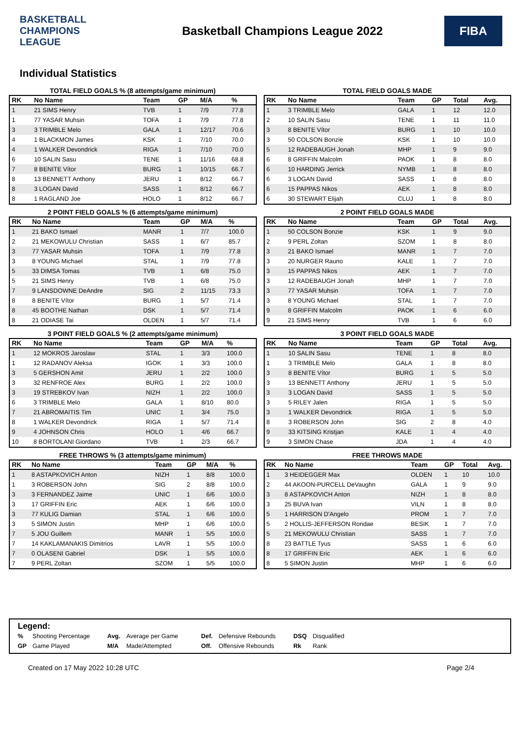BASKETBALL CHAMPIONS LEAGUE
Basketball Champions League 2022
FIBA
Individual Statistics
TOTAL FIELD GOALS % (8 attempts/game minimum)
| RK | No Name | Team | GP | M/A | % |
| --- | --- | --- | --- | --- | --- |
| 1 | 21 SIMS Henry | TVB | 1 | 7/9 | 77.8 |
| 1 | 77 YASAR Muhsin | TOFA | 1 | 7/9 | 77.8 |
| 3 | 3 TRIMBLE Melo | GALA | 1 | 12/17 | 70.6 |
| 4 | 1 BLACKMON James | KSK | 1 | 7/10 | 70.0 |
| 4 | 1 WALKER Devondrick | RIGA | 1 | 7/10 | 70.0 |
| 6 | 10 SALIN Sasu | TENE | 1 | 11/16 | 68.8 |
| 7 | 8 BENITE Vítor | BURG | 1 | 10/15 | 66.7 |
| 8 | 13 BENNETT Anthony | JERU | 1 | 8/12 | 66.7 |
| 8 | 3 LOGAN David | SASS | 1 | 8/12 | 66.7 |
| 8 | 1 RAGLAND Joe | HOLO | 1 | 8/12 | 66.7 |
TOTAL FIELD GOALS MADE
| RK | No Name | Team | GP | Total | Avg. |
| --- | --- | --- | --- | --- | --- |
| 1 | 3 TRIMBLE Melo | GALA | 1 | 12 | 12.0 |
| 2 | 10 SALIN Sasu | TENE | 1 | 11 | 11.0 |
| 3 | 8 BENITE Vítor | BURG | 1 | 10 | 10.0 |
| 3 | 50 COLSON Bonzie | KSK | 1 | 10 | 10.0 |
| 5 | 12 RADEBAUGH Jonah | MHP | 1 | 9 | 9.0 |
| 6 | 8 GRIFFIN Malcolm | PAOK | 1 | 8 | 8.0 |
| 6 | 10 HARDING Jerrick | NYMB | 1 | 8 | 8.0 |
| 6 | 3 LOGAN David | SASS | 1 | 8 | 8.0 |
| 6 | 15 PAPPAS Nikos | AEK | 1 | 8 | 8.0 |
| 6 | 30 STEWART Elijah | CLUJ | 1 | 8 | 8.0 |
2 POINT FIELD GOALS % (6 attempts/game minimum)
| RK | No Name | Team | GP | M/A | % |
| --- | --- | --- | --- | --- | --- |
| 1 | 21 BAKO Ismael | MANR | 1 | 7/7 | 100.0 |
| 2 | 21 MEKOWULU Christian | SASS | 1 | 6/7 | 85.7 |
| 3 | 77 YASAR Muhsin | TOFA | 1 | 7/9 | 77.8 |
| 3 | 8 YOUNG Michael | STAL | 1 | 7/9 | 77.8 |
| 5 | 33 DIMSA Tomas | TVB | 1 | 6/8 | 75.0 |
| 5 | 21 SIMS Henry | TVB | 1 | 6/8 | 75.0 |
| 7 | 9 LANSDOWNE DeAndre | SIG | 2 | 11/15 | 73.3 |
| 8 | 8 BENITE Vítor | BURG | 1 | 5/7 | 71.4 |
| 8 | 45 BOOTHE Nathan | DSK | 1 | 5/7 | 71.4 |
| 8 | 21 ODIASE Tai | OLDEN | 1 | 5/7 | 71.4 |
2 POINT FIELD GOALS MADE
| RK | No Name | Team | GP | Total | Avg. |
| --- | --- | --- | --- | --- | --- |
| 1 | 50 COLSON Bonzie | KSK | 1 | 9 | 9.0 |
| 2 | 9 PERL Zoltan | SZOM | 1 | 8 | 8.0 |
| 3 | 21 BAKO Ismael | MANR | 1 | 7 | 7.0 |
| 3 | 20 NURGER Rauno | KALE | 1 | 7 | 7.0 |
| 3 | 15 PAPPAS Nikos | AEK | 1 | 7 | 7.0 |
| 3 | 12 RADEBAUGH Jonah | MHP | 1 | 7 | 7.0 |
| 3 | 77 YASAR Muhsin | TOFA | 1 | 7 | 7.0 |
| 3 | 8 YOUNG Michael | STAL | 1 | 7 | 7.0 |
| 9 | 8 GRIFFIN Malcolm | PAOK | 1 | 6 | 6.0 |
| 9 | 21 SIMS Henry | TVB | 1 | 6 | 6.0 |
3 POINT FIELD GOALS % (2 attempts/game minimum)
| RK | No Name | Team | GP | M/A | % |
| --- | --- | --- | --- | --- | --- |
| 1 | 12 MOKROS Jaroslaw | STAL | 1 | 3/3 | 100.0 |
| 1 | 12 RADANOV Aleksa | IGOK | 1 | 3/3 | 100.0 |
| 3 | 5 GERSHON Amit | JERU | 1 | 2/2 | 100.0 |
| 3 | 32 RENFROE Alex | BURG | 1 | 2/2 | 100.0 |
| 3 | 19 STREBKOV Ivan | NIZH | 1 | 2/2 | 100.0 |
| 6 | 3 TRIMBLE Melo | GALA | 1 | 8/10 | 80.0 |
| 7 | 21 ABROMAITIS Tim | UNIC | 1 | 3/4 | 75.0 |
| 8 | 1 WALKER Devondrick | RIGA | 1 | 5/7 | 71.4 |
| 9 | 4 JOHNSON Chris | HOLO | 1 | 4/6 | 66.7 |
| 10 | 8 BORTOLANI Giordano | TVB | 1 | 2/3 | 66.7 |
3 POINT FIELD GOALS MADE
| RK | No Name | Team | GP | Total | Avg. |
| --- | --- | --- | --- | --- | --- |
| 1 | 10 SALIN Sasu | TENE | 1 | 8 | 8.0 |
| 1 | 3 TRIMBLE Melo | GALA | 1 | 8 | 8.0 |
| 3 | 8 BENITE Vítor | BURG | 1 | 5 | 5.0 |
| 3 | 13 BENNETT Anthony | JERU | 1 | 5 | 5.0 |
| 3 | 3 LOGAN David | SASS | 1 | 5 | 5.0 |
| 3 | 5 RILEY Jalen | RIGA | 1 | 5 | 5.0 |
| 3 | 1 WALKER Devondrick | RIGA | 1 | 5 | 5.0 |
| 8 | 3 ROBERSON John | SIG | 2 | 8 | 4.0 |
| 9 | 33 KITSING Kristjan | KALE | 1 | 4 | 4.0 |
| 9 | 3 SIMON Chase | JDA | 1 | 4 | 4.0 |
FREE THROWS % (3 attempts/game minimum)
| RK | No Name | Team | GP | M/A | % |
| --- | --- | --- | --- | --- | --- |
| 1 | 8 ASTAPKOVICH Anton | NIZH | 1 | 8/8 | 100.0 |
| 1 | 3 ROBERSON John | SIG | 2 | 8/8 | 100.0 |
| 3 | 3 FERNANDEZ Jaime | UNIC | 1 | 6/6 | 100.0 |
| 3 | 17 GRIFFIN Eric | AEK | 1 | 6/6 | 100.0 |
| 3 | 77 KULIG Damian | STAL | 1 | 6/6 | 100.0 |
| 3 | 5 SIMON Justin | MHP | 1 | 6/6 | 100.0 |
| 7 | 5 JOU Guillem | MANR | 1 | 5/5 | 100.0 |
| 7 | 14 KAKLAMANAKIS Dimitrios | LAVR | 1 | 5/5 | 100.0 |
| 7 | 0 OLASENI Gabriel | DSK | 1 | 5/5 | 100.0 |
| 7 | 9 PERL Zoltan | SZOM | 1 | 5/5 | 100.0 |
FREE THROWS MADE
| RK | No Name | Team | GP | Total | Avg. |
| --- | --- | --- | --- | --- | --- |
| 1 | 3 HEIDEGGER Max | OLDEN | 1 | 10 | 10.0 |
| 2 | 44 AKOON-PURCELL DeVaughn | GALA | 1 | 9 | 9.0 |
| 3 | 8 ASTAPKOVICH Anton | NIZH | 1 | 8 | 8.0 |
| 3 | 25 BUVA Ivan | VILN | 1 | 8 | 8.0 |
| 5 | 1 HARRISON D'Angelo | PROM | 1 | 7 | 7.0 |
| 5 | 2 HOLLIS-JEFFERSON Rondae | BESIK | 1 | 7 | 7.0 |
| 5 | 21 MEKOWULU Christian | SASS | 1 | 7 | 7.0 |
| 8 | 23 BATTLE Tyus | SASS | 1 | 6 | 6.0 |
| 8 | 17 GRIFFIN Eric | AEK | 1 | 6 | 6.0 |
| 8 | 5 SIMON Justin | MHP | 1 | 6 | 6.0 |
Legend:
| % | Shooting Percentage | Avg. | Average per Game | Def. | Defensive Rebounds | DSQ | Disqualified |
| GP | Game Played | M/A | Made/Attempted | Off. | Offensive Rebounds | Rk | Rank |
Created on 17 May 2022 10:28 UTC Page 2/4